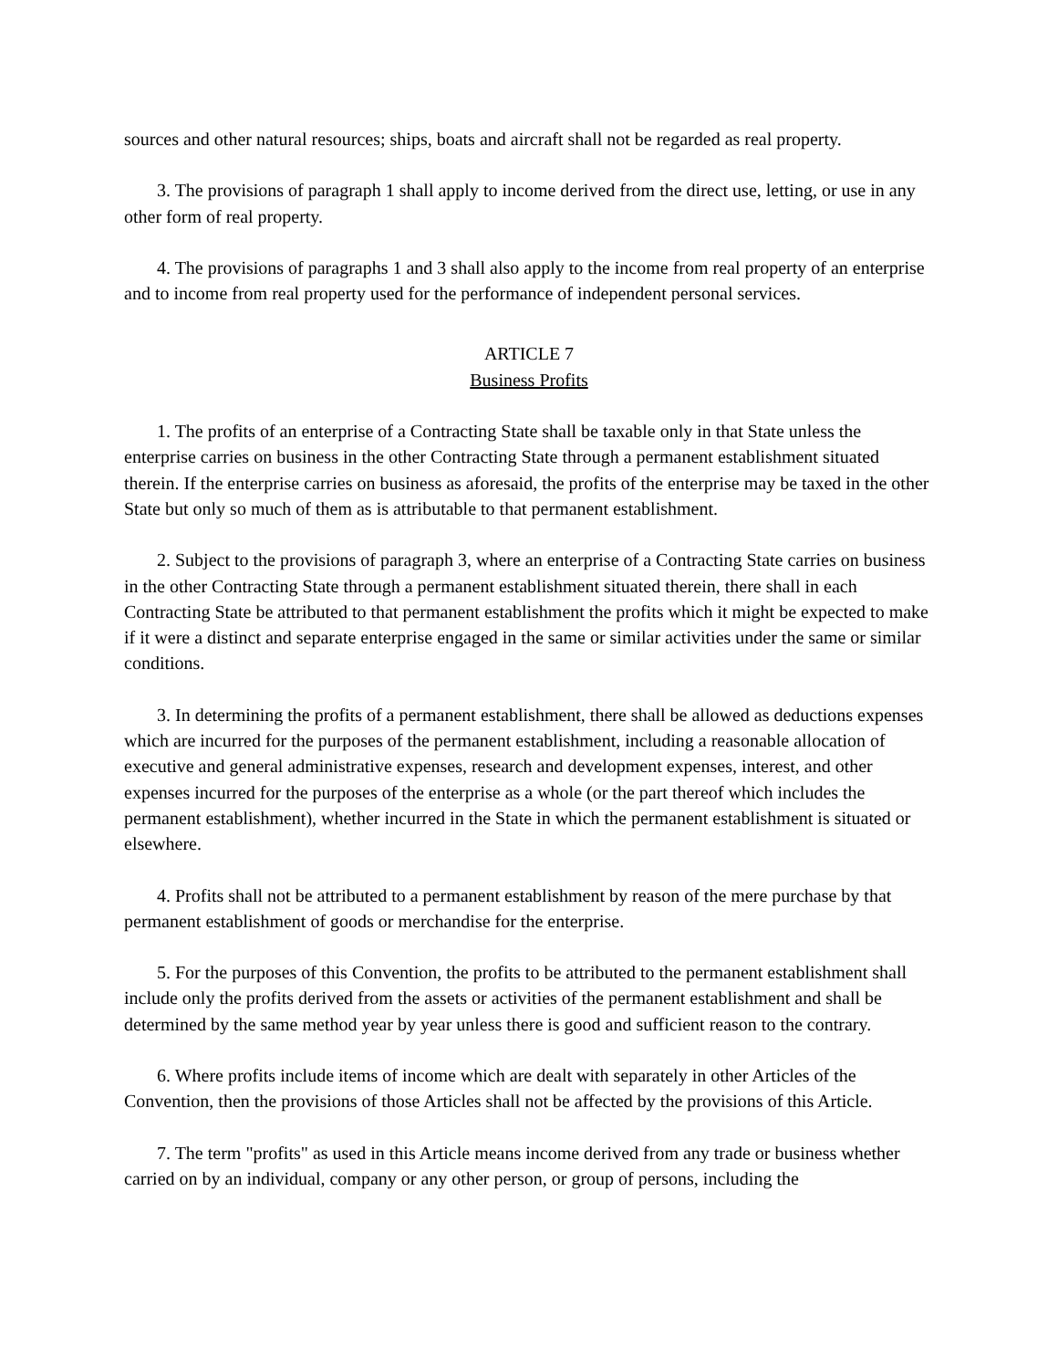sources and other natural resources; ships, boats and aircraft shall not be regarded as real property.
3. The provisions of paragraph 1 shall apply to income derived from the direct use, letting, or use in any other form of real property.
4. The provisions of paragraphs 1 and 3 shall also apply to the income from real property of an enterprise and to income from real property used for the performance of independent personal services.
ARTICLE 7
Business Profits
1. The profits of an enterprise of a Contracting State shall be taxable only in that State unless the enterprise carries on business in the other Contracting State through a permanent establishment situated therein. If the enterprise carries on business as aforesaid, the profits of the enterprise may be taxed in the other State but only so much of them as is attributable to that permanent establishment.
2. Subject to the provisions of paragraph 3, where an enterprise of a Contracting State carries on business in the other Contracting State through a permanent establishment situated therein, there shall in each Contracting State be attributed to that permanent establishment the profits which it might be expected to make if it were a distinct and separate enterprise engaged in the same or similar activities under the same or similar conditions.
3. In determining the profits of a permanent establishment, there shall be allowed as deductions expenses which are incurred for the purposes of the permanent establishment, including a reasonable allocation of executive and general administrative expenses, research and development expenses, interest, and other expenses incurred for the purposes of the enterprise as a whole (or the part thereof which includes the permanent establishment), whether incurred in the State in which the permanent establishment is situated or elsewhere.
4. Profits shall not be attributed to a permanent establishment by reason of the mere purchase by that permanent establishment of goods or merchandise for the enterprise.
5. For the purposes of this Convention, the profits to be attributed to the permanent establishment shall include only the profits derived from the assets or activities of the permanent establishment and shall be determined by the same method year by year unless there is good and sufficient reason to the contrary.
6. Where profits include items of income which are dealt with separately in other Articles of the Convention, then the provisions of those Articles shall not be affected by the provisions of this Article.
7. The term "profits" as used in this Article means income derived from any trade or business whether carried on by an individual, company or any other person, or group of persons, including the